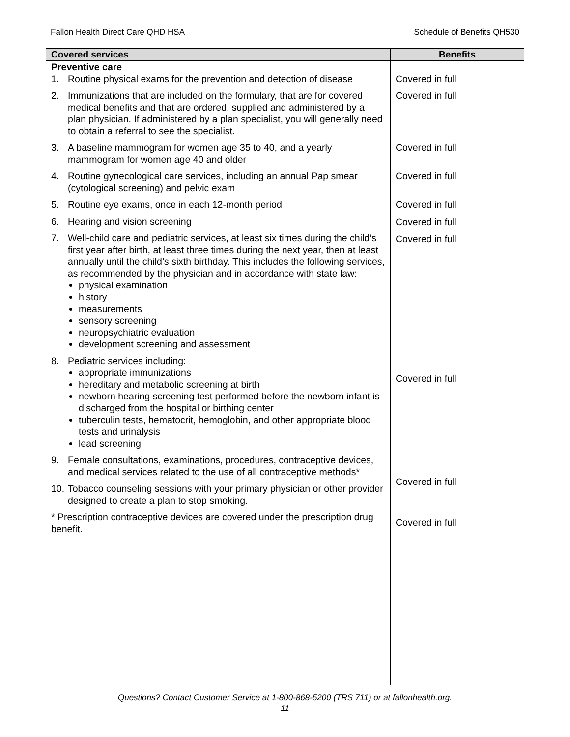Fallon Health Direct Care QHD HSA Schedule of Benefits QH530
| Covered services | Benefits |
| --- | --- |
| Preventive care 1. Routine physical exams for the prevention and detection of disease 2. Immunizations that are included on the formulary, that are for covered medical benefits and that are ordered, supplied and administered by a plan physician. If administered by a plan specialist, you will generally need to obtain a referral to see the specialist. 3. A baseline mammogram for women age 35 to 40, and a yearly mammogram for women age 40 and older 4. Routine gynecological care services, including an annual Pap smear (cytological screening) and pelvic exam 5. Routine eye exams, once in each 12-month period 6. Hearing and vision screening 7. Well-child care and pediatric services, at least six times during the child’s first year after birth, at least three times during the next year, then at least annually until the child’s sixth birthday. This includes the following services, as recommended by the physician and in accordance with state law: physical examination history measurements sensory screening neuropsychiatric evaluation development screening and assessment 8. Pediatric services including: appropriate immunizations hereditary and metabolic screening at birth newborn hearing screening test performed before the newborn infant is discharged from the hospital or birthing center tuberculin tests, hematocrit, hemoglobin, and other appropriate blood tests and urinalysis lead screening 9. Female consultations, examinations, procedures, contraceptive devices, and medical services related to the use of all contraceptive methods* 10. Tobacco counseling sessions with your primary physician or other provider designed to create a plan to stop smoking. * Prescription contraceptive devices are covered under the prescription drug benefit. | Covered in full Covered in full Covered in full Covered in full Covered in full Covered in full Covered in full Covered in full Covered in full Covered in full |
Questions? Contact Customer Service at 1-800-868-5200 (TRS 711) or at fallonhealth.org.
11